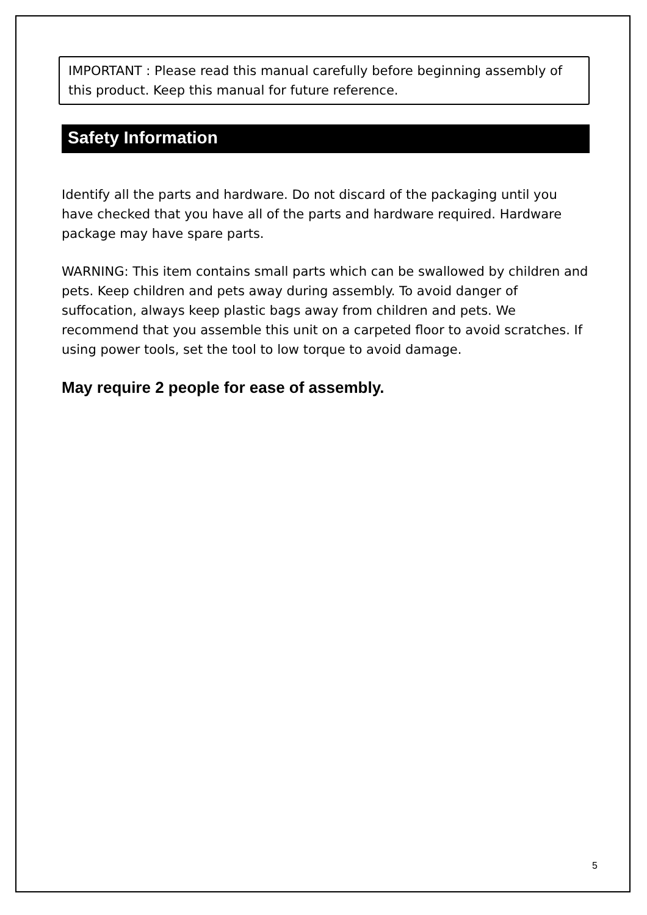IMPORTANT : Please read this manual carefully before beginning assembly of this product. Keep this manual for future reference.
Safety Information
Identify all the parts and hardware. Do not discard of the packaging until you have checked that you have all of the parts and hardware required. Hardware package may have spare parts.
WARNING: This item contains small parts which can be swallowed by children and pets. Keep children and pets away during assembly. To avoid danger of suffocation, always keep plastic bags away from children and pets. We recommend that you assemble this unit on a carpeted floor to avoid scratches. If using power tools, set the tool to low torque to avoid damage.
May require 2 people for ease of assembly.
5